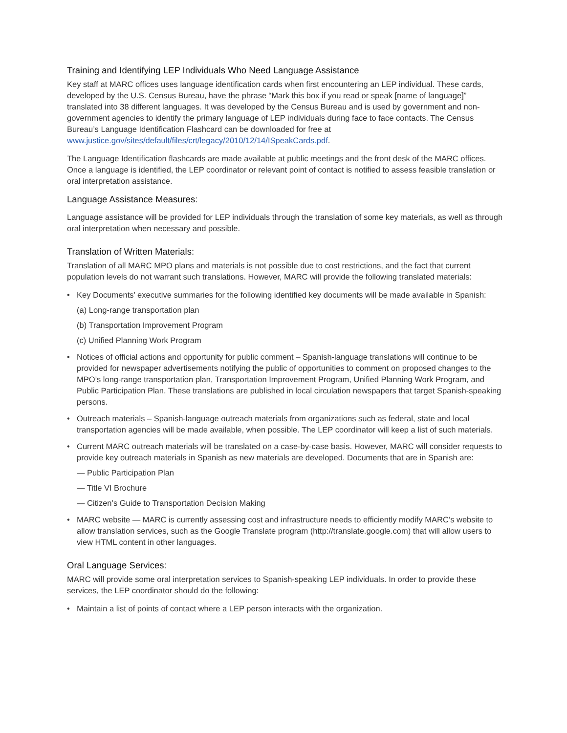Training and Identifying LEP Individuals Who Need Language Assistance
Key staff at MARC offices uses language identification cards when first encountering an LEP individual. These cards, developed by the U.S. Census Bureau, have the phrase “Mark this box if you read or speak [name of language]” translated into 38 different languages. It was developed by the Census Bureau and is used by government and non-government agencies to identify the primary language of LEP individuals during face to face contacts. The Census Bureau’s Language Identification Flashcard can be downloaded for free at www.justice.gov/sites/default/files/crt/legacy/2010/12/14/ISpeakCards.pdf.
The Language Identification flashcards are made available at public meetings and the front desk of the MARC offices. Once a language is identified, the LEP coordinator or relevant point of contact is notified to assess feasible translation or oral interpretation assistance.
Language Assistance Measures:
Language assistance will be provided for LEP individuals through the translation of some key materials, as well as through oral interpretation when necessary and possible.
Translation of Written Materials:
Translation of all MARC MPO plans and materials is not possible due to cost restrictions, and the fact that current population levels do not warrant such translations. However, MARC will provide the following translated materials:
• Key Documents’ executive summaries for the following identified key documents will be made available in Spanish:
(a) Long-range transportation plan
(b) Transportation Improvement Program
(c) Unified Planning Work Program
• Notices of official actions and opportunity for public comment – Spanish-language translations will continue to be provided for newspaper advertisements notifying the public of opportunities to comment on proposed changes to the MPO’s long-range transportation plan, Transportation Improvement Program, Unified Planning Work Program, and Public Participation Plan. These translations are published in local circulation newspapers that target Spanish-speaking persons.
• Outreach materials – Spanish-language outreach materials from organizations such as federal, state and local transportation agencies will be made available, when possible. The LEP coordinator will keep a list of such materials.
• Current MARC outreach materials will be translated on a case-by-case basis. However, MARC will consider requests to provide key outreach materials in Spanish as new materials are developed. Documents that are in Spanish are:
— Public Participation Plan
— Title VI Brochure
— Citizen’s Guide to Transportation Decision Making
• MARC website — MARC is currently assessing cost and infrastructure needs to efficiently modify MARC’s website to allow translation services, such as the Google Translate program (http://translate.google.com) that will allow users to view HTML content in other languages.
Oral Language Services:
MARC will provide some oral interpretation services to Spanish-speaking LEP individuals. In order to provide these services, the LEP coordinator should do the following:
• Maintain a list of points of contact where a LEP person interacts with the organization.